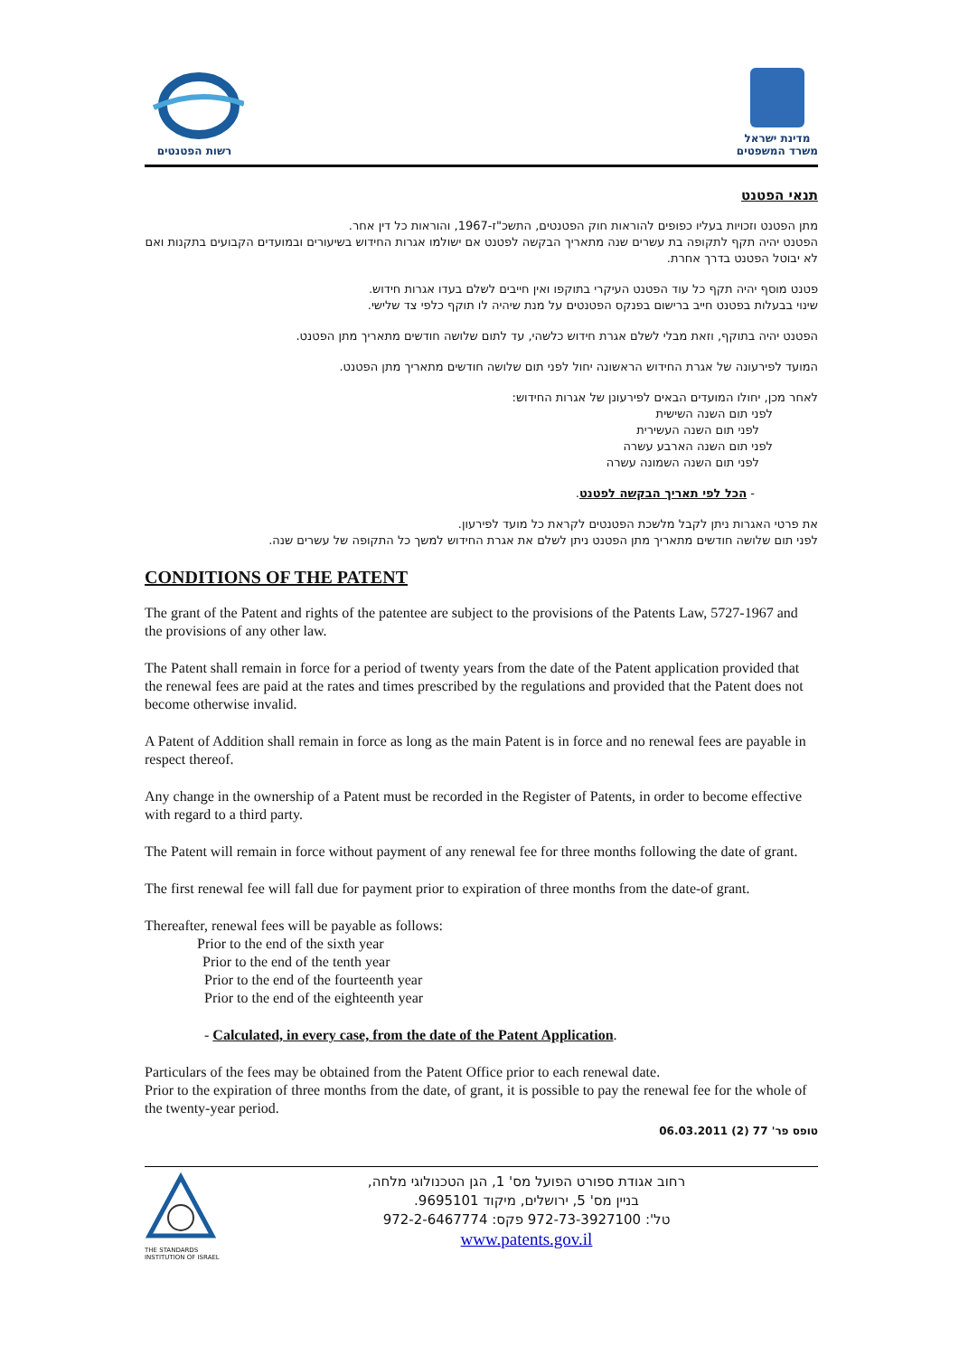רשות הפטנטים
מדינת ישראל
משרד המשפטים
תנאי הפטנט
מתן הפטנט וזכויות בעליו כפופים להוראות חוק הפטנטים, התשכ"ז-1967, והוראות כל דין אחר.
הפטנט יהיה תקף לתקופה בת עשרים שנה מתאריך הבקשה לפטנט אם ישולמו אגרות החידוש בשיעורים ובמועדים הקבועים בתקנות ואם לא יבוטל הפטנט בדרך אחרת.
פטנט מוסף יהיה תקף כל עוד הפטנט העיקרי בתוקפו ואין חייבים לשלם בעדו אגרות חידוש.
שינוי בבעלות בפטנט חייב ברישום בפנקס הפטנטים על מנת שיהיה לו תוקף כלפי צד שלישי.
הפטנט יהיה בתוקף, וזאת מבלי לשלם אגרת חידוש כלשהי, עד לתום שלושה חודשים מתאריך מתן הפטנט.
המועד לפירעונה של אגרת החידוש הראשונה יחול לפני תום שלושה חודשים מתאריך מתן הפטנט.
לאחר מכן, יחולו המועדים הבאים לפירעונן של אגרות החידוש:
לפני תום השנה השישית
לפני תום השנה העשירית
לפני תום השנה הארבע עשרה
לפני תום השנה השמונה עשרה
- הכל לפי תאריך הבקשה לפטנט.
את פרטי האגרות ניתן לקבל מלשכת הפטנטים לקראת כל מועד לפירעון.
לפני תום שלושה חודשים מתאריך מתן הפטנט ניתן לשלם את אגרת החידוש למשך כל התקופה של עשרים שנה.
CONDITIONS OF THE PATENT
The grant of the Patent and rights of the patentee are subject to the provisions of the Patents Law, 5727-1967 and the provisions of any other law.
The Patent shall remain in force for a period of twenty years from the date of the Patent application provided that the renewal fees are paid at the rates and times prescribed by the regulations and provided that the Patent does not become otherwise invalid.
A Patent of Addition shall remain in force as long as the main Patent is in force and no renewal fees are payable in respect thereof.
Any change in the ownership of a Patent must be recorded in the Register of Patents, in order to become effective with regard to a third party.
The Patent will remain in force without payment of any renewal fee for three months following the date of grant.
The first renewal fee will fall due for payment prior to expiration of three months from the date-of grant.
Thereafter, renewal fees will be payable as follows:
Prior to the end of the sixth year
Prior to the end of the tenth year
Prior to the end of the fourteenth year
Prior to the end of the eighteenth year
- Calculated, in every case, from the date of the Patent Application.
Particulars of the fees may be obtained from the Patent Office prior to each renewal date.
Prior to the expiration of three months from the date, of grant, it is possible to pay the renewal fee for the whole of the twenty-year period.
טופס פר' 77 (2) 06.03.2011
THE STANDARDS INSTITUTION OF ISRAEL
רחוב אגודת ספורט הפועל מס' 1, הגן הטכנולוגי מלחה,
בניין מס' 5, ירושלים, מיקוד 9695101.
טל': 972-73-3927100 פקס: 972-2-6467774
www.patents.gov.il